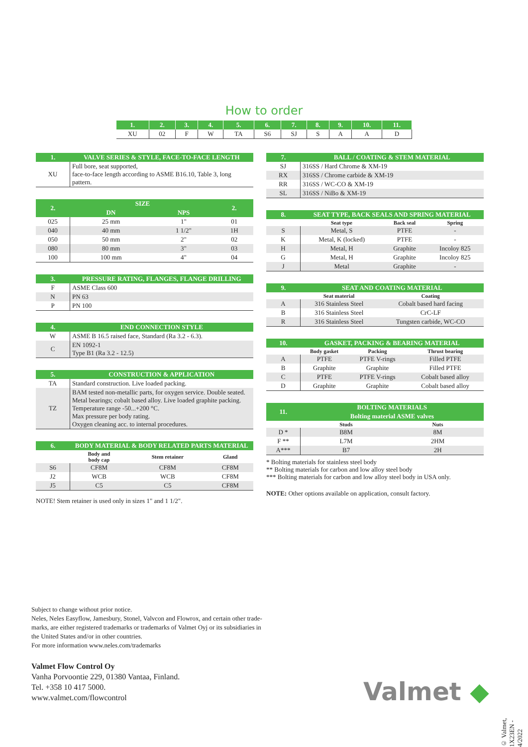How to order
| 1. | 2. | 3. | 4. | 5. | 6. | 7. | 8. | 9. | 10. | 11. |
| --- | --- | --- | --- | --- | --- | --- | --- | --- | --- | --- |
| XU | 02 | F | W | TA | S6 | SJ | S | A | A | D |
| 1. | VALVE SERIES & STYLE, FACE-TO-FACE LENGTH |
| --- | --- |
| XU | Full bore, seat supported, face-to-face length according to ASME B16.10, Table 3, long pattern. |
| 2. | SIZE | | 2. |
| --- | --- | --- | --- |
| | DN | NPS | |
| 025 | 25 mm | 1" | 01 |
| 040 | 40 mm | 1 1/2" | 1H |
| 050 | 50 mm | 2" | 02 |
| 080 | 80 mm | 3" | 03 |
| 100 | 100 mm | 4" | 04 |
| 3. | PRESSURE RATING, FLANGES, FLANGE DRILLING |
| --- | --- |
| F | ASME Class 600 |
| N | PN 63 |
| P | PN 100 |
| 4. | END CONNECTION STYLE |
| --- | --- |
| W | ASME B 16.5 raised face, Standard (Ra 3.2 - 6.3). |
| C | EN 1092-1 Type B1 (Ra 3.2 - 12.5) |
| 5. | CONSTRUCTION & APPLICATION |
| --- | --- |
| TA | Standard construction. Live loaded packing. |
| TZ | BAM tested non-metallic parts, for oxygen service. Double seated. Metal bearings; cobalt based alloy. Live loaded graphite packing. Temperature range -50...+200 °C. Max pressure per body rating. Oxygen cleaning acc. to internal procedures. |
| 6. | BODY MATERIAL & BODY RELATED PARTS MATERIAL | | |
| --- | --- | --- | --- |
| | Body and body cap | Stem retainer | Gland |
| S6 | CF8M | CF8M | CF8M |
| J2 | WCB | WCB | CF8M |
| J5 | C5 | C5 | CF8M |
NOTE! Stem retainer is used only in sizes 1" and 1 1/2".
| 7. | BALL / COATING & STEM MATERIAL |
| --- | --- |
| SJ | 316SS / Hard Chrome & XM-19 |
| RX | 316SS / Chrome carbide & XM-19 |
| RR | 316SS / WC-CO & XM-19 |
| SL | 316SS / NiBo & XM-19 |
| 8. | SEAT TYPE, BACK SEALS AND SPRING MATERIAL | | |
| --- | --- | --- | --- |
| | Seat type | Back seal | Spring |
| S | Metal, S | PTFE | - |
| K | Metal, K (locked) | PTFE | - |
| H | Metal, H | Graphite | Incoloy 825 |
| G | Metal, H | Graphite | Incoloy 825 |
| J | Metal | Graphite | - |
| 9. | SEAT AND COATING MATERIAL | |
| --- | --- | --- |
| | Seat material | Coating |
| A | 316 Stainless Steel | Cobalt based hard facing |
| B | 316 Stainless Steel | CrC-LF |
| R | 316 Stainless Steel | Tungsten carbide, WC-CO |
| 10. | GASKET, PACKING & BEARING MATERIAL | | |
| --- | --- | --- | --- |
| | Body gasket | Packing | Thrust bearing |
| A | PTFE | PTFE V-rings | Filled PTFE |
| B | Graphite | Graphite | Filled PTFE |
| C | PTFE | PTFE V-rings | Cobalt based alloy |
| D | Graphite | Graphite | Cobalt based alloy |
| 11. | BOLTING MATERIALS | |
| --- | --- | --- |
| | Bolting material ASME valves | |
| | Studs | Nuts |
| D * | B8M | 8M |
| F ** | L7M | 2HM |
| A*** | B7 | 2H |
* Bolting materials for stainless steel body
** Bolting materials for carbon and low alloy steel body
*** Bolting materials for carbon and low alloy steel body in USA only.
NOTE: Other options available on application, consult factory.
Subject to change without prior notice.
Neles, Neles Easyflow, Jamesbury, Stonel, Valvcon and Flowrox, and certain other trade-
marks, are either registered trademarks or trademarks of Valmet Oyj or its subsidiaries in
the United States and/or in other countries.
For more information www.neles.com/trademarks
Valmet Flow Control Oy
Vanha Porvoontie 229, 01380 Vantaa, Finland.
Tel. +358 10 417 5000.
www.valmet.com/flowcontrol
Valmet ◆
© Valmet, 1X23EN - 4/2022